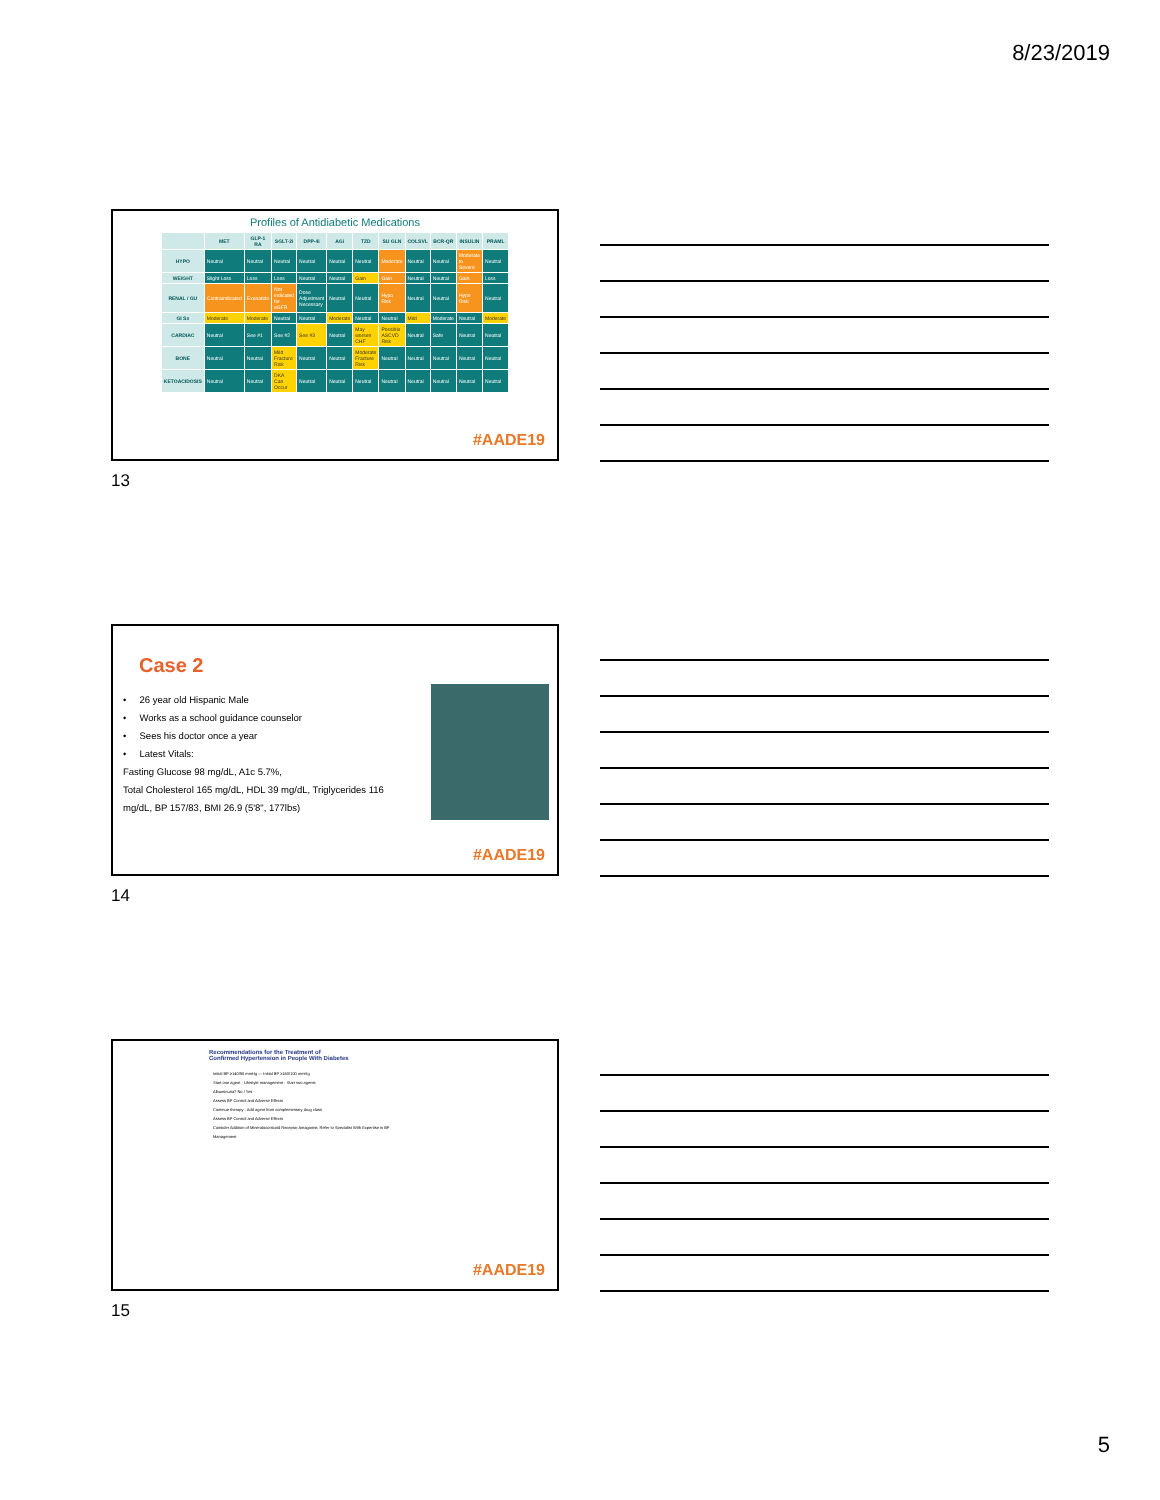8/23/2019
Profiles of Antidiabetic Medications
| | MET | GLP-1 RA | SGLT-2i | DPP-4i | AGi | TZD | SU GLN | COLSVL | BCR-QR | INSULIN | PRAML |
| --- | --- | --- | --- | --- | --- | --- | --- | --- | --- | --- | --- |
| HYPO | Neutral | Neutral | Neutral | Neutral | Neutral | Neutral | Moderate | Neutral | Neutral | Moderate to Severe | Neutral |
| WEIGHT | Slight Loss | Loss | Loss | Neutral | Neutral | Gain | Gain | Neutral | Neutral | Gain | Loss |
| RENAL / GU | Contraindicated | Exenatide | Not indicated for eGFR | Dose Adjustment Necessary | Neutral | Neutral | Hypo Risk | Neutral | Neutral | Hypo Risk | Neutral |
| GI Sx | Moderate | Moderate | Neutral | Neutral | Moderate | Neutral | Neutral | Mild | Moderate | Neutral | Moderate |
| CARDIAC | Neutral | See #1 | See #2 | See #3 | Neutral | May worsen CHF | Possible ASCVD Risk | Neutral | Safe | Neutral | Neutral |
| BONE | Neutral | Neutral | Mild Fracture Risk | Neutral | Neutral | Moderate Fracture Risk | Neutral | Neutral | Neutral | Neutral | Neutral |
| KETOACIDOSIS | Neutral | Neutral | DKA Can Occur | Neutral | Neutral | Neutral | Neutral | Neutral | Neutral | Neutral | Neutral |
#AADE19
13
Case 2
• 26 year old Hispanic Male
• Works as a school guidance counselor
• Sees his doctor once a year
• Latest Vitals:
Fasting Glucose 98 mg/dL, A1c 5.7%,
Total Cholesterol 165 mg/dL, HDL 39 mg/dL, Triglycerides 116 mg/dL, BP 157/83, BMI 26.9 (5'8", 177lbs)
#AADE19
14
Recommendations for the Treatment of
Confirmed Hypertension in People With Diabetes
Initial BP ≥140/90 mmHg — Initial BP ≥160/100 mmHg
Start one agent · Lifestyle management · Start two agents
Albuminuria? No / Yes
Assess BP Control and Adverse Effects
Continue therapy · Add agent from complementary drug class
Assess BP Control and Adverse Effects
Consider Addition of Mineralocorticoid Receptor Antagonist; Refer to Specialist With Expertise in BP Management
#AADE19
15
5